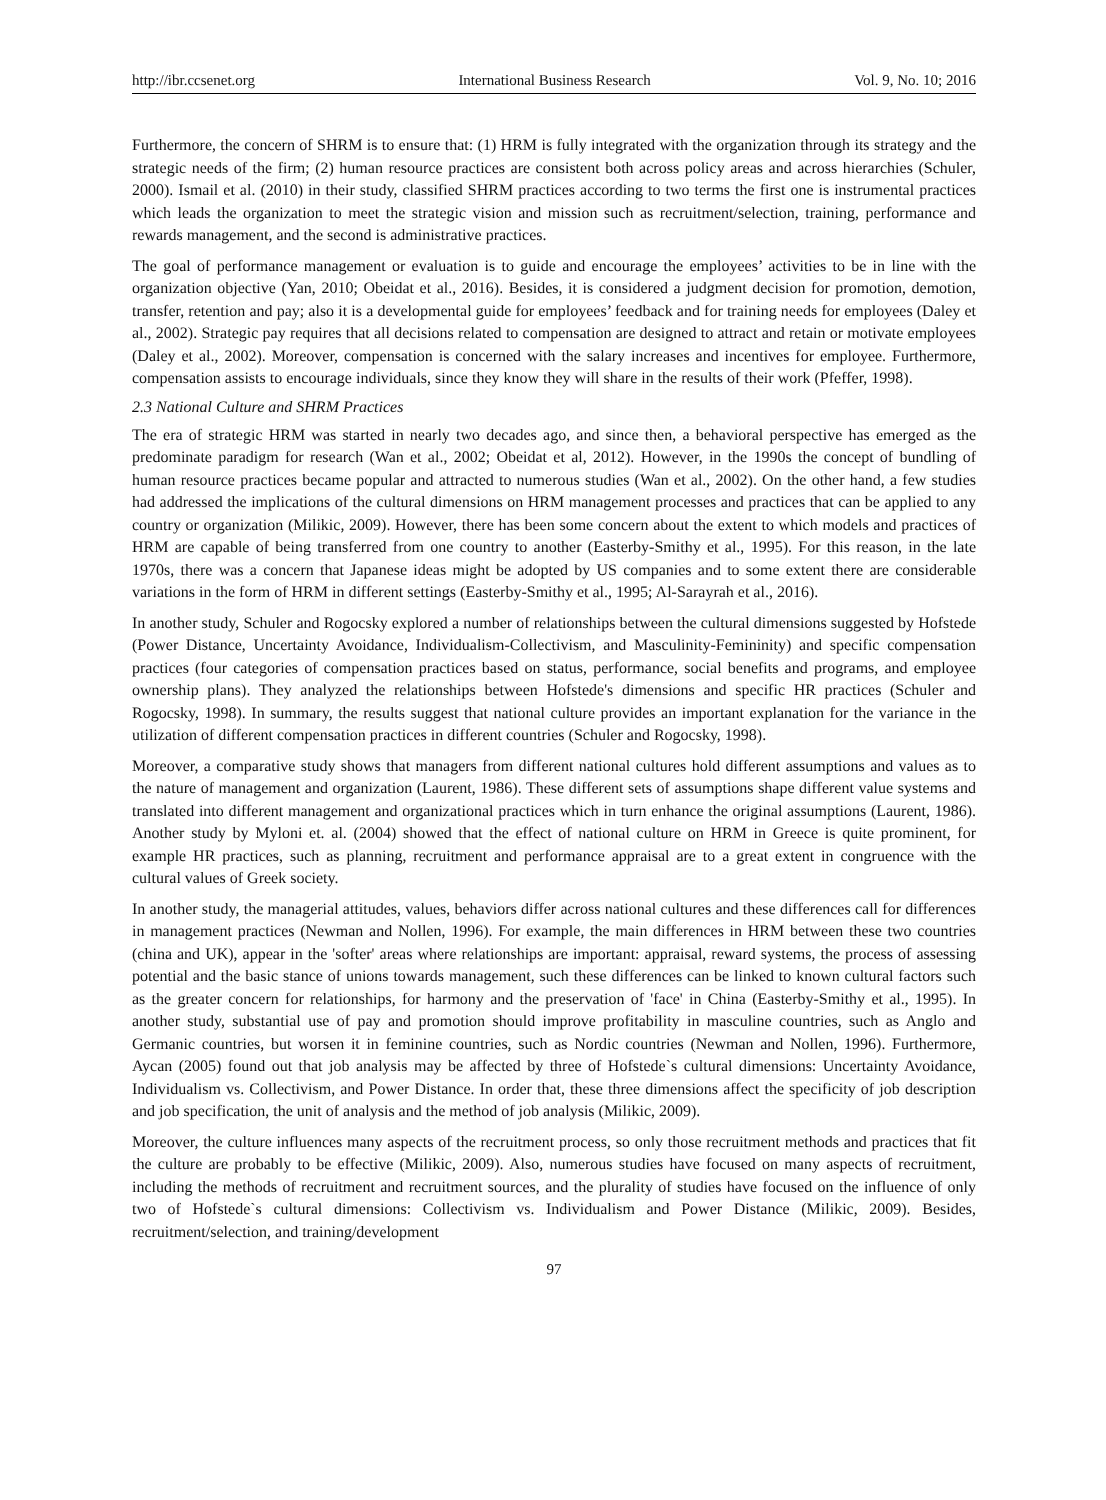http://ibr.ccsenet.org International Business Research Vol. 9, No. 10; 2016
Furthermore, the concern of SHRM is to ensure that: (1) HRM is fully integrated with the organization through its strategy and the strategic needs of the firm; (2) human resource practices are consistent both across policy areas and across hierarchies (Schuler, 2000). Ismail et al. (2010) in their study, classified SHRM practices according to two terms the first one is instrumental practices which leads the organization to meet the strategic vision and mission such as recruitment/selection, training, performance and rewards management, and the second is administrative practices.
The goal of performance management or evaluation is to guide and encourage the employees’ activities to be in line with the organization objective (Yan, 2010; Obeidat et al., 2016). Besides, it is considered a judgment decision for promotion, demotion, transfer, retention and pay; also it is a developmental guide for employees’ feedback and for training needs for employees (Daley et al., 2002). Strategic pay requires that all decisions related to compensation are designed to attract and retain or motivate employees (Daley et al., 2002). Moreover, compensation is concerned with the salary increases and incentives for employee. Furthermore, compensation assists to encourage individuals, since they know they will share in the results of their work (Pfeffer, 1998).
2.3 National Culture and SHRM Practices
The era of strategic HRM was started in nearly two decades ago, and since then, a behavioral perspective has emerged as the predominate paradigm for research (Wan et al., 2002; Obeidat et al, 2012). However, in the 1990s the concept of bundling of human resource practices became popular and attracted to numerous studies (Wan et al., 2002). On the other hand, a few studies had addressed the implications of the cultural dimensions on HRM management processes and practices that can be applied to any country or organization (Milikic, 2009). However, there has been some concern about the extent to which models and practices of HRM are capable of being transferred from one country to another (Easterby-Smithy et al., 1995). For this reason, in the late 1970s, there was a concern that Japanese ideas might be adopted by US companies and to some extent there are considerable variations in the form of HRM in different settings (Easterby-Smithy et al., 1995; Al-Sarayrah et al., 2016).
In another study, Schuler and Rogocsky explored a number of relationships between the cultural dimensions suggested by Hofstede (Power Distance, Uncertainty Avoidance, Individualism-Collectivism, and Masculinity-Femininity) and specific compensation practices (four categories of compensation practices based on status, performance, social benefits and programs, and employee ownership plans). They analyzed the relationships between Hofstede's dimensions and specific HR practices (Schuler and Rogocsky, 1998). In summary, the results suggest that national culture provides an important explanation for the variance in the utilization of different compensation practices in different countries (Schuler and Rogocsky, 1998).
Moreover, a comparative study shows that managers from different national cultures hold different assumptions and values as to the nature of management and organization (Laurent, 1986). These different sets of assumptions shape different value systems and translated into different management and organizational practices which in turn enhance the original assumptions (Laurent, 1986). Another study by Myloni et. al. (2004) showed that the effect of national culture on HRM in Greece is quite prominent, for example HR practices, such as planning, recruitment and performance appraisal are to a great extent in congruence with the cultural values of Greek society.
In another study, the managerial attitudes, values, behaviors differ across national cultures and these differences call for differences in management practices (Newman and Nollen, 1996). For example, the main differences in HRM between these two countries (china and UK), appear in the 'softer' areas where relationships are important: appraisal, reward systems, the process of assessing potential and the basic stance of unions towards management, such these differences can be linked to known cultural factors such as the greater concern for relationships, for harmony and the preservation of 'face' in China (Easterby-Smithy et al., 1995). In another study, substantial use of pay and promotion should improve profitability in masculine countries, such as Anglo and Germanic countries, but worsen it in feminine countries, such as Nordic countries (Newman and Nollen, 1996). Furthermore, Aycan (2005) found out that job analysis may be affected by three of Hofstede`s cultural dimensions: Uncertainty Avoidance, Individualism vs. Collectivism, and Power Distance. In order that, these three dimensions affect the specificity of job description and job specification, the unit of analysis and the method of job analysis (Milikic, 2009).
Moreover, the culture influences many aspects of the recruitment process, so only those recruitment methods and practices that fit the culture are probably to be effective (Milikic, 2009). Also, numerous studies have focused on many aspects of recruitment, including the methods of recruitment and recruitment sources, and the plurality of studies have focused on the influence of only two of Hofstede`s cultural dimensions: Collectivism vs. Individualism and Power Distance (Milikic, 2009). Besides, recruitment/selection, and training/development
97